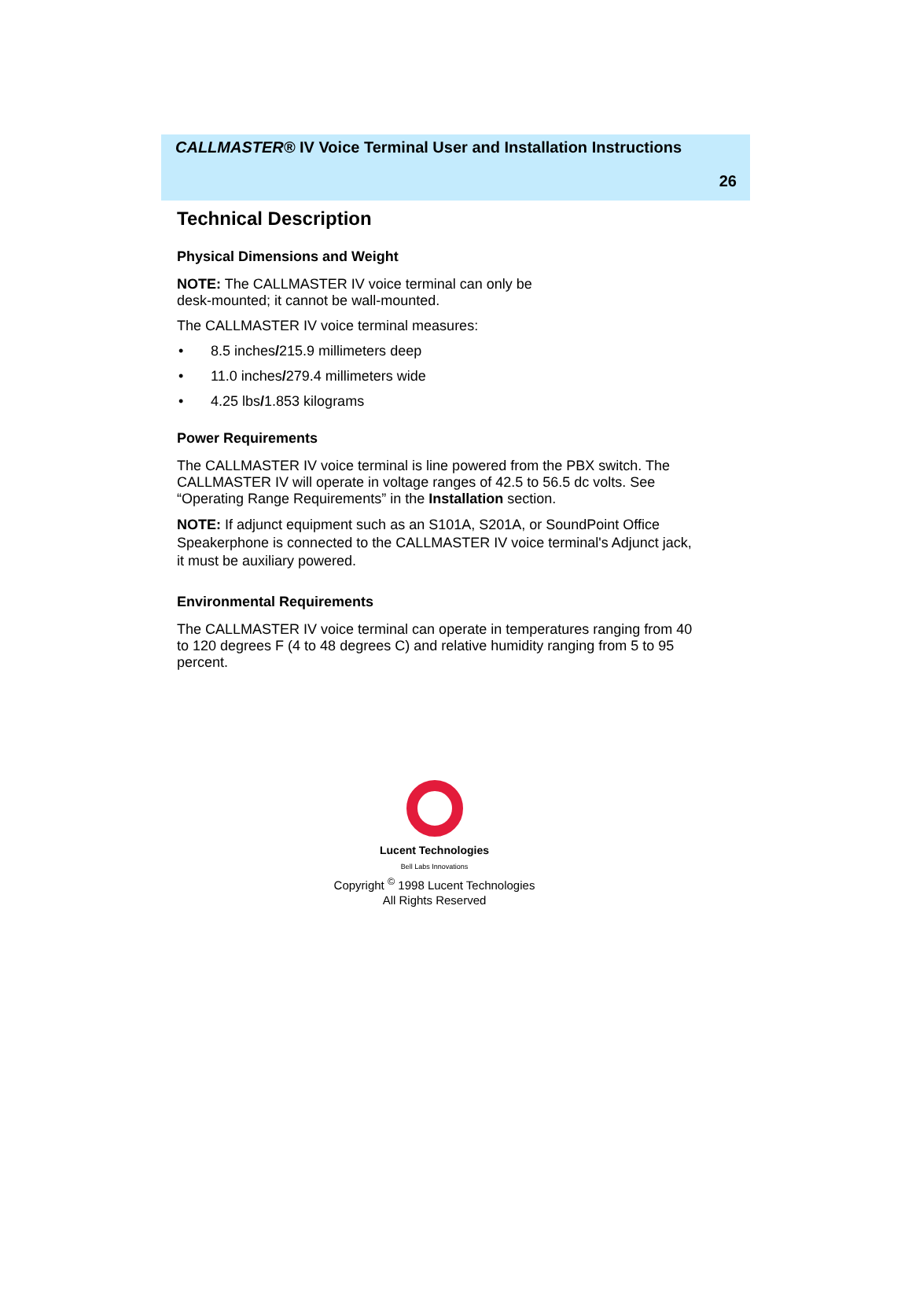CALLMASTER® IV Voice Terminal User and Installation Instructions
26
Technical Description
Physical Dimensions and Weight
NOTE: The CALLMASTER IV voice terminal can only be
desk-mounted; it cannot be wall-mounted.
The CALLMASTER IV voice terminal measures:
• 8.5 inches/215.9 millimeters deep
• 11.0 inches/279.4 millimeters wide
• 4.25 lbs/1.853 kilograms
Power Requirements
The CALLMASTER IV voice terminal is line powered from the PBX switch. The CALLMASTER IV will operate in voltage ranges of 42.5 to 56.5 dc volts. See “Operating Range Requirements” in the Installation section.
NOTE: If adjunct equipment such as an S101A, S201A, or SoundPoint Office Speakerphone is connected to the CALLMASTER IV voice terminal's Adjunct jack, it must be auxiliary powered.
Environmental Requirements
The CALLMASTER IV voice terminal can operate in temperatures ranging from 40 to 120 degrees F (4 to 48 degrees C) and relative humidity ranging from 5 to 95 percent.
Lucent Technologies
Bell Labs Innovations
Copyright <sup>©</sup> 1998 Lucent Technologies
All Rights Reserved